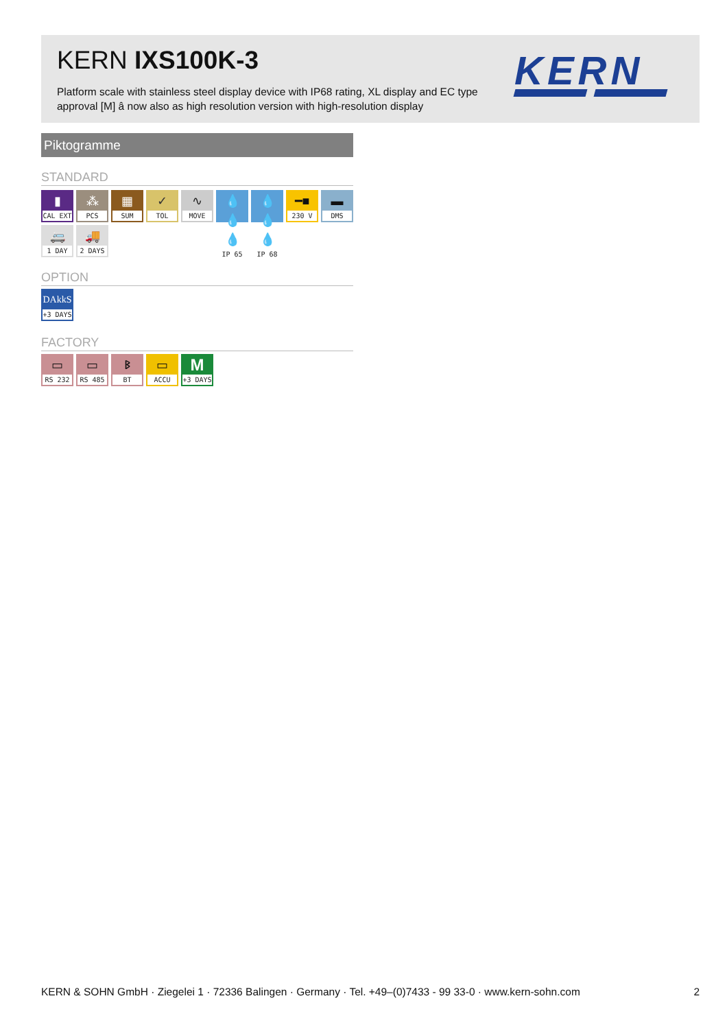KERN IXS100K-3
Platform scale with stainless steel display device with IP68 rating, XL display and EC type approval [M] â now also as high resolution version with high-resolution display
KERN
Piktogramme
STANDARD
▮
CAL EXT
⁂
PCS
▦
SUM
✓
TOL
∿
MOVE
💧💧💧
IP 65
💧💧💧
IP 68
━■
230 V
▬
DMS
🚐
1 DAY
🚚
2 DAYS
OPTION
DAkkS
+3 DAYS
FACTORY
▭
RS 232
▭
RS 485
ᛒ
BT
▭
ACCU
M
+3 DAYS
KERN & SOHN GmbH · Ziegelei 1 · 72336 Balingen · Germany · Tel. +49–(0)7433 - 99 33-0 · www.kern-sohn.com 2